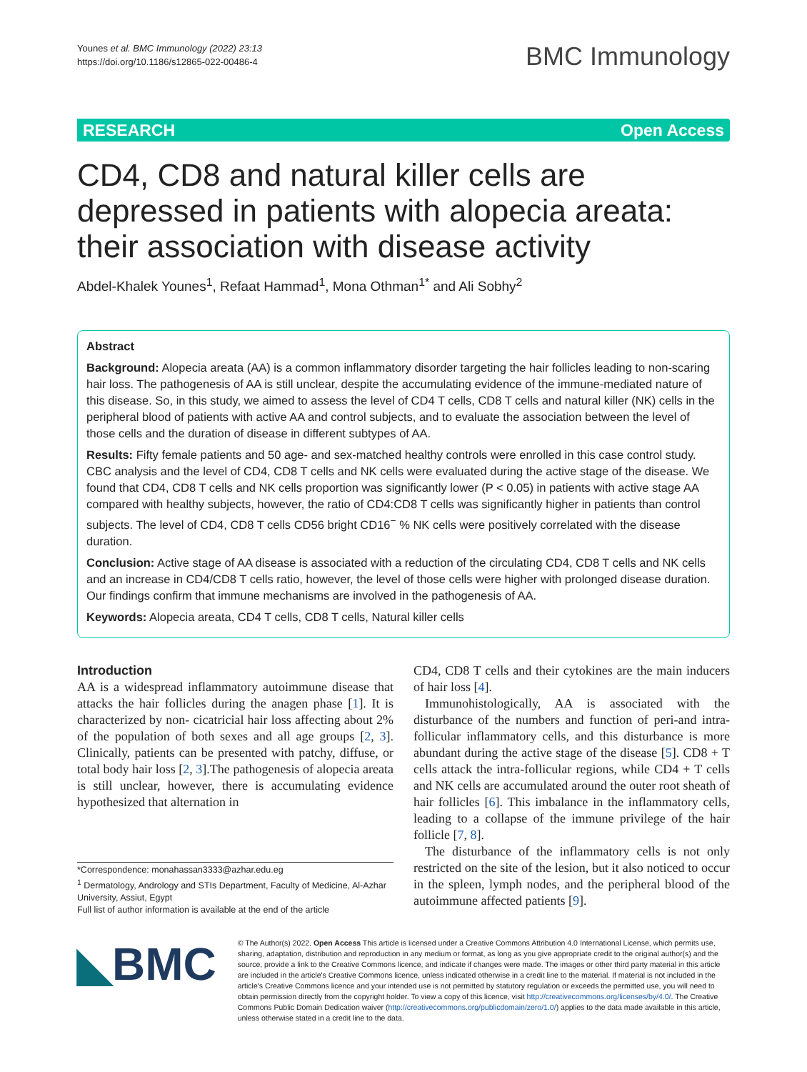Younes et al. BMC Immunology (2022) 23:13
https://doi.org/10.1186/s12865-022-00486-4
BMC Immunology
RESEARCH Open Access
CD4, CD8 and natural killer cells are depressed in patients with alopecia areata: their association with disease activity
Abdel‑Khalek Younes<sup>1</sup>, Refaat Hammad<sup>1</sup>, Mona Othman<sup>1*</sup> and Ali Sobhy<sup>2</sup>
Abstract
Background: Alopecia areata (AA) is a common inflammatory disorder targeting the hair follicles leading to non-scaring hair loss. The pathogenesis of AA is still unclear, despite the accumulating evidence of the immune-mediated nature of this disease. So, in this study, we aimed to assess the level of CD4 T cells, CD8 T cells and natural killer (NK) cells in the peripheral blood of patients with active AA and control subjects, and to evaluate the association between the level of those cells and the duration of disease in different subtypes of AA.
Results: Fifty female patients and 50 age- and sex-matched healthy controls were enrolled in this case control study. CBC analysis and the level of CD4, CD8 T cells and NK cells were evaluated during the active stage of the disease. We found that CD4, CD8 T cells and NK cells proportion was significantly lower (P < 0.05) in patients with active stage AA compared with healthy subjects, however, the ratio of CD4:CD8 T cells was significantly higher in patients than control subjects. The level of CD4, CD8 T cells CD56 bright CD16<sup>−</sup> % NK cells were positively correlated with the disease duration.
Conclusion: Active stage of AA disease is associated with a reduction of the circulating CD4, CD8 T cells and NK cells and an increase in CD4/CD8 T cells ratio, however, the level of those cells were higher with prolonged disease duration. Our findings confirm that immune mechanisms are involved in the pathogenesis of AA.
Keywords: Alopecia areata, CD4 T cells, CD8 T cells, Natural killer cells
Introduction
AA is a widespread inflammatory autoimmune disease that attacks the hair follicles during the anagen phase [1]. It is characterized by non- cicatricial hair loss affecting about 2% of the population of both sexes and all age groups [2, 3]. Clinically, patients can be presented with patchy, diffuse, or total body hair loss [2, 3].The pathogenesis of alopecia areata is still unclear, however, there is accumulating evidence hypothesized that alternation in
*Correspondence: monahassan3333@azhar.edu.eg
<sup>1</sup> Dermatology, Andrology and STIs Department, Faculty of Medicine, Al-Azhar University, Assiut, Egypt
Full list of author information is available at the end of the article
CD4, CD8 T cells and their cytokines are the main inducers of hair loss [4].
Immunohistologically, AA is associated with the disturbance of the numbers and function of peri-and intra-follicular inflammatory cells, and this disturbance is more abundant during the active stage of the disease [5]. CD8 + T cells attack the intra-follicular regions, while CD4 + T cells and NK cells are accumulated around the outer root sheath of hair follicles [6]. This imbalance in the inflammatory cells, leading to a collapse of the immune privilege of the hair follicle [7, 8].
The disturbance of the inflammatory cells is not only restricted on the site of the lesion, but it also noticed to occur in the spleen, lymph nodes, and the peripheral blood of the autoimmune affected patients [9].
◣BMC
© The Author(s) 2022. Open Access This article is licensed under a Creative Commons Attribution 4.0 International License, which permits use, sharing, adaptation, distribution and reproduction in any medium or format, as long as you give appropriate credit to the original author(s) and the source, provide a link to the Creative Commons licence, and indicate if changes were made. The images or other third party material in this article are included in the article's Creative Commons licence, unless indicated otherwise in a credit line to the material. If material is not included in the article's Creative Commons licence and your intended use is not permitted by statutory regulation or exceeds the permitted use, you will need to obtain permission directly from the copyright holder. To view a copy of this licence, visit http://creativecommons.org/licenses/by/4.0/. The Creative Commons Public Domain Dedication waiver (http://creativecommons.org/publicdomain/zero/1.0/) applies to the data made available in this article, unless otherwise stated in a credit line to the data.